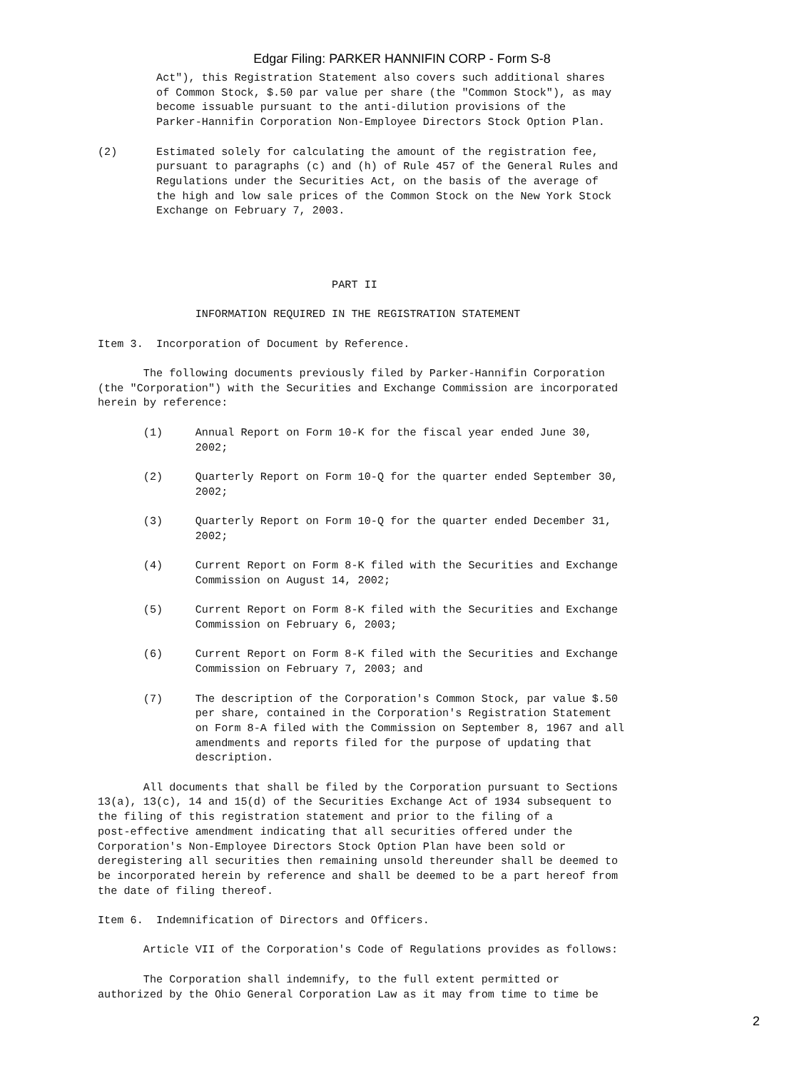Edgar Filing: PARKER HANNIFIN CORP - Form S-8
         Act"), this Registration Statement also covers such additional shares
         of Common Stock, $.50 par value per share (the "Common Stock"), as may
         become issuable pursuant to the anti-dilution provisions of the
         Parker-Hannifin Corporation Non-Employee Directors Stock Option Plan.

(2)      Estimated solely for calculating the amount of the registration fee,
         pursuant to paragraphs (c) and (h) of Rule 457 of the General Rules and
         Regulations under the Securities Act, on the basis of the average of
         the high and low sale prices of the Common Stock on the New York Stock
         Exchange on February 7, 2003.




                                    PART II

               INFORMATION REQUIRED IN THE REGISTRATION STATEMENT

Item 3.  Incorporation of Document by Reference.

       The following documents previously filed by Parker-Hannifin Corporation
(the "Corporation") with the Securities and Exchange Commission are incorporated
herein by reference:

       (1)     Annual Report on Form 10-K for the fiscal year ended June 30,
               2002;

       (2)     Quarterly Report on Form 10-Q for the quarter ended September 30,
               2002;

       (3)     Quarterly Report on Form 10-Q for the quarter ended December 31,
               2002;

       (4)     Current Report on Form 8-K filed with the Securities and Exchange
               Commission on August 14, 2002;

       (5)     Current Report on Form 8-K filed with the Securities and Exchange
               Commission on February 6, 2003;

       (6)     Current Report on Form 8-K filed with the Securities and Exchange
               Commission on February 7, 2003; and

       (7)     The description of the Corporation's Common Stock, par value $.50
               per share, contained in the Corporation's Registration Statement
               on Form 8-A filed with the Commission on September 8, 1967 and all
               amendments and reports filed for the purpose of updating that
               description.

       All documents that shall be filed by the Corporation pursuant to Sections
13(a), 13(c), 14 and 15(d) of the Securities Exchange Act of 1934 subsequent to
the filing of this registration statement and prior to the filing of a
post-effective amendment indicating that all securities offered under the
Corporation's Non-Employee Directors Stock Option Plan have been sold or
deregistering all securities then remaining unsold thereunder shall be deemed to
be incorporated herein by reference and shall be deemed to be a part hereof from
the date of filing thereof.

Item 6.  Indemnification of Directors and Officers.

       Article VII of the Corporation's Code of Regulations provides as follows:

       The Corporation shall indemnify, to the full extent permitted or
authorized by the Ohio General Corporation Law as it may from time to time be
2